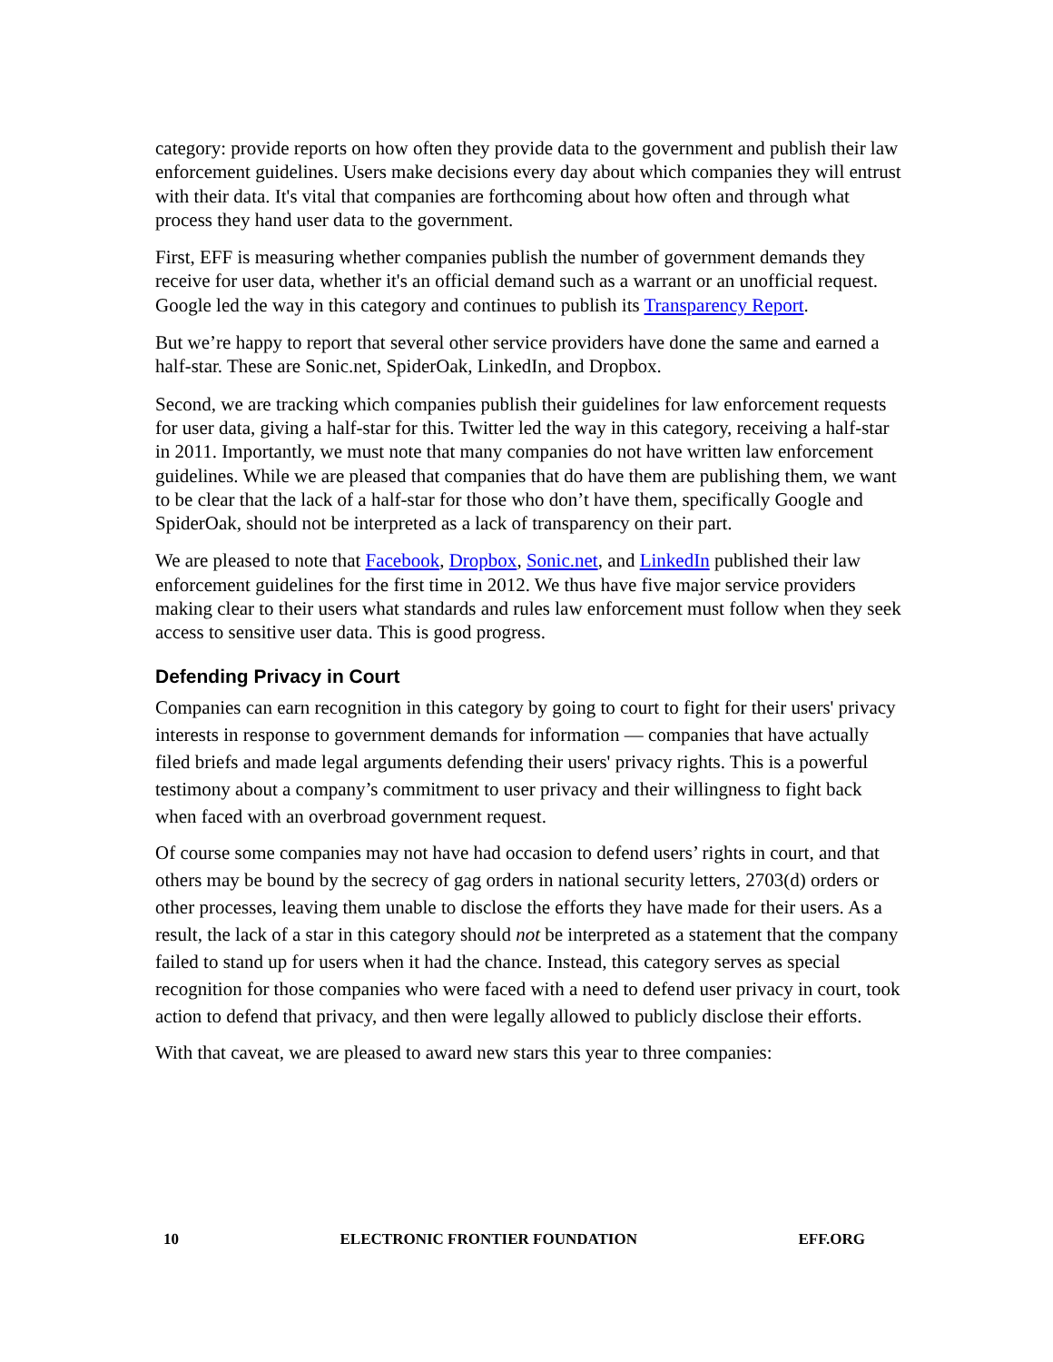category: provide reports on how often they provide data to the government and publish their law enforcement guidelines. Users make decisions every day about which companies they will entrust with their data. It's vital that companies are forthcoming about how often and through what process they hand user data to the government.
First, EFF is measuring whether companies publish the number of government demands they receive for user data, whether it's an official demand such as a warrant or an unofficial request. Google led the way in this category and continues to publish its Transparency Report.
But we’re happy to report that several other service providers have done the same and earned a half-star. These are Sonic.net, SpiderOak, LinkedIn, and Dropbox.
Second, we are tracking which companies publish their guidelines for law enforcement requests for user data, giving a half-star for this. Twitter led the way in this category, receiving a half-star in 2011. Importantly, we must note that many companies do not have written law enforcement guidelines. While we are pleased that companies that do have them are publishing them, we want to be clear that the lack of a half-star for those who don’t have them, specifically Google and SpiderOak, should not be interpreted as a lack of transparency on their part.
We are pleased to note that Facebook, Dropbox, Sonic.net, and LinkedIn published their law enforcement guidelines for the first time in 2012. We thus have five major service providers making clear to their users what standards and rules law enforcement must follow when they seek access to sensitive user data. This is good progress.
Defending Privacy in Court
Companies can earn recognition in this category by going to court to fight for their users' privacy interests in response to government demands for information — companies that have actually filed briefs and made legal arguments defending their users' privacy rights. This is a powerful testimony about a company’s commitment to user privacy and their willingness to fight back when faced with an overbroad government request.
Of course some companies may not have had occasion to defend users’ rights in court, and that others may be bound by the secrecy of gag orders in national security letters, 2703(d) orders or other processes, leaving them unable to disclose the efforts they have made for their users. As a result, the lack of a star in this category should not be interpreted as a statement that the company failed to stand up for users when it had the chance. Instead, this category serves as special recognition for those companies who were faced with a need to defend user privacy in court, took action to defend that privacy, and then were legally allowed to publicly disclose their efforts.
With that caveat, we are pleased to award new stars this year to three companies:
10 ELECTRONIC FRONTIER FOUNDATION EFF.ORG